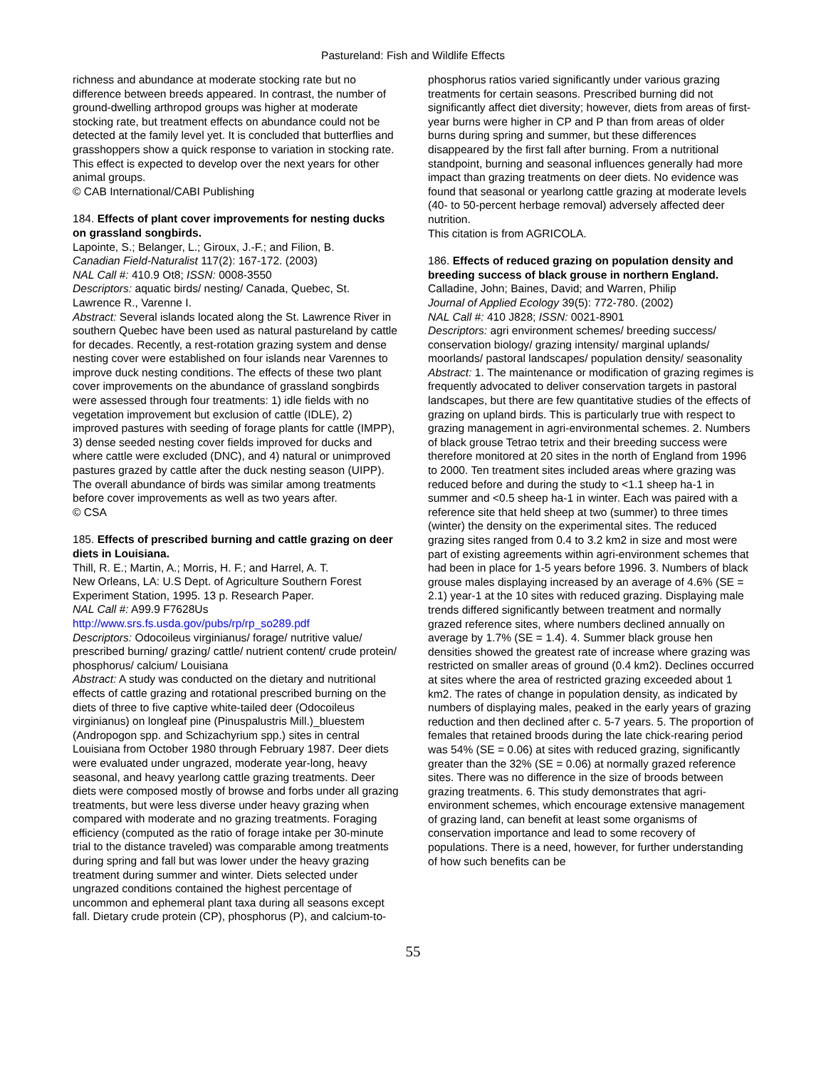Pastureland: Fish and Wildlife Effects
richness and abundance at moderate stocking rate but no difference between breeds appeared. In contrast, the number of ground-dwelling arthropod groups was higher at moderate stocking rate, but treatment effects on abundance could not be detected at the family level yet. It is concluded that butterflies and grasshoppers show a quick response to variation in stocking rate. This effect is expected to develop over the next years for other animal groups.
© CAB International/CABI Publishing
184. Effects of plant cover improvements for nesting ducks on grassland songbirds.
Lapointe, S.; Belanger, L.; Giroux, J.-F.; and Filion, B.
Canadian Field-Naturalist 117(2): 167-172. (2003)
NAL Call #: 410.9 Ot8; ISSN: 0008-3550
Descriptors: aquatic birds/ nesting/ Canada, Quebec, St. Lawrence R., Varenne I.
Abstract: Several islands located along the St. Lawrence River in southern Quebec have been used as natural pastureland by cattle for decades. Recently, a rest-rotation grazing system and dense nesting cover were established on four islands near Varennes to improve duck nesting conditions. The effects of these two plant cover improvements on the abundance of grassland songbirds were assessed through four treatments: 1) idle fields with no vegetation improvement but exclusion of cattle (IDLE), 2) improved pastures with seeding of forage plants for cattle (IMPP), 3) dense seeded nesting cover fields improved for ducks and where cattle were excluded (DNC), and 4) natural or unimproved pastures grazed by cattle after the duck nesting season (UIPP). The overall abundance of birds was similar among treatments before cover improvements as well as two years after.
© CSA
185. Effects of prescribed burning and cattle grazing on deer diets in Louisiana.
Thill, R. E.; Martin, A.; Morris, H. F.; and Harrel, A. T.
New Orleans, LA: U.S Dept. of Agriculture Southern Forest Experiment Station, 1995. 13 p. Research Paper.
NAL Call #: A99.9 F7628Us
http://www.srs.fs.usda.gov/pubs/rp/rp_so289.pdf
Descriptors: Odocoileus virginianus/ forage/ nutritive value/ prescribed burning/ grazing/ cattle/ nutrient content/ crude protein/ phosphorus/ calcium/ Louisiana
Abstract: A study was conducted on the dietary and nutritional effects of cattle grazing and rotational prescribed burning on the diets of three to five captive white-tailed deer (Odocoileus virginianus) on longleaf pine (Pinuspalustris Mill.)_bluestem (Andropogon spp. and Schizachyrium spp.) sites in central Louisiana from October 1980 through February 1987. Deer diets were evaluated under ungrazed, moderate year-long, heavy seasonal, and heavy yearlong cattle grazing treatments. Deer diets were composed mostly of browse and forbs under all grazing treatments, but were less diverse under heavy grazing when compared with moderate and no grazing treatments. Foraging efficiency (computed as the ratio of forage intake per 30-minute trial to the distance traveled) was comparable among treatments during spring and fall but was lower under the heavy grazing treatment during summer and winter. Diets selected under ungrazed conditions contained the highest percentage of uncommon and ephemeral plant taxa during all seasons except fall. Dietary crude protein (CP), phosphorus (P), and calcium-to-
phosphorus ratios varied significantly under various grazing treatments for certain seasons. Prescribed burning did not significantly affect diet diversity; however, diets from areas of first-year burns were higher in CP and P than from areas of older burns during spring and summer, but these differences disappeared by the first fall after burning. From a nutritional standpoint, burning and seasonal influences generally had more
impact than grazing treatments on deer diets. No evidence was found that seasonal or yearlong cattle grazing at moderate levels (40- to 50-percent herbage removal) adversely affected deer nutrition.
This citation is from AGRICOLA.
186. Effects of reduced grazing on population density and breeding success of black grouse in northern England.
Calladine, John; Baines, David; and Warren, Philip
Journal of Applied Ecology 39(5): 772-780. (2002)
NAL Call #: 410 J828; ISSN: 0021-8901
Descriptors: agri environment schemes/ breeding success/ conservation biology/ grazing intensity/ marginal uplands/ moorlands/ pastoral landscapes/ population density/ seasonality
Abstract: 1. The maintenance or modification of grazing regimes is frequently advocated to deliver conservation targets in pastoral landscapes, but there are few quantitative studies of the effects of grazing on upland birds. This is particularly true with respect to grazing management in agri-environmental schemes. 2. Numbers of black grouse Tetrao tetrix and their breeding success were therefore monitored at 20 sites in the north of England from 1996 to 2000. Ten treatment sites included areas where grazing was reduced before and during the study to <1.1 sheep ha-1 in summer and <0.5 sheep ha-1 in winter. Each was paired with a reference site that held sheep at two (summer) to three times (winter) the density on the experimental sites. The reduced grazing sites ranged from 0.4 to 3.2 km2 in size and most were part of existing agreements within agri-environment schemes that had been in place for 1-5 years before 1996. 3. Numbers of black grouse males displaying increased by an average of 4.6% (SE = 2.1) year-1 at the 10 sites with reduced grazing. Displaying male trends differed significantly between treatment and normally grazed reference sites, where numbers declined annually on average by 1.7% (SE = 1.4). 4. Summer black grouse hen densities showed the greatest rate of increase where grazing was restricted on smaller areas of ground (0.4 km2). Declines occurred at sites where the area of restricted grazing exceeded about 1 km2. The rates of change in population density, as indicated by numbers of displaying males, peaked in the early years of grazing reduction and then declined after c. 5-7 years. 5. The proportion of females that retained broods during the late chick-rearing period was 54% (SE = 0.06) at sites with reduced grazing, significantly greater than the 32% (SE = 0.06) at normally grazed reference sites. There was no difference in the size of broods between grazing treatments. 6. This study demonstrates that agri-environment schemes, which encourage extensive management of grazing land, can benefit at least some organisms of conservation importance and lead to some recovery of populations. There is a need, however, for further understanding of how such benefits can be
55